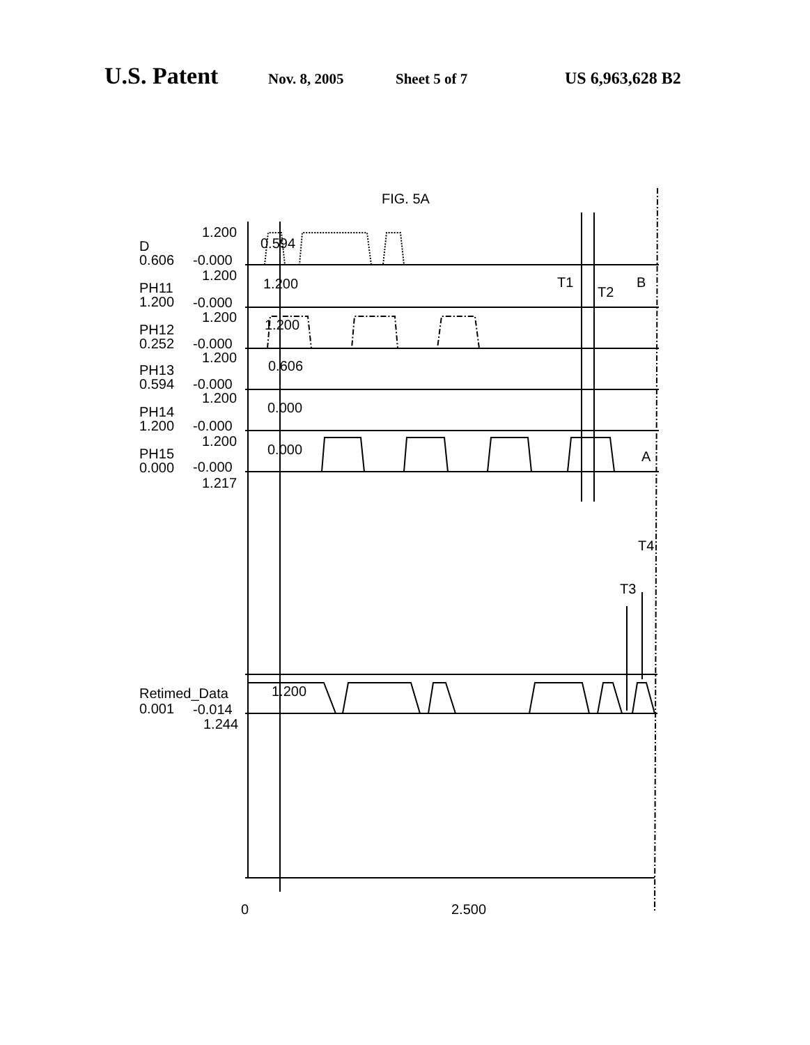U.S. Patent Nov. 8, 2005 Sheet 5 of 7 US 6,963,628 B2
FIG. 5A
D
0.606
1.200
-0.000
0.594
PH11
1.200
1.200
-0.000
1.200
T1
T2
B
PH12
0.252
1.200
-0.000
1.200
PH13
0.594
1.200
-0.000
0.606
PH14
1.200
1.200
-0.000
0.000
PH15
0.000
1.200
-0.000
0.000
A
1.217
T4
T3
Retimed_Data
0.001
-0.014
1.244
1.200
0
2.500